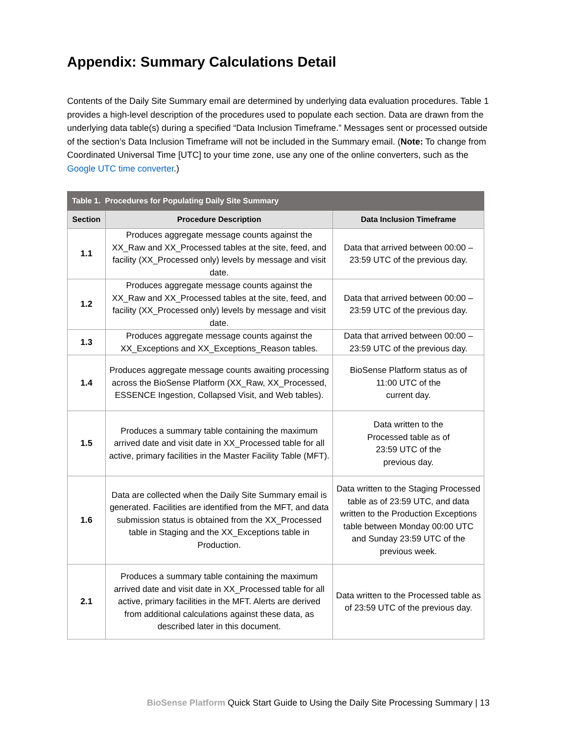Appendix: Summary Calculations Detail
Contents of the Daily Site Summary email are determined by underlying data evaluation procedures. Table 1 provides a high-level description of the procedures used to populate each section. Data are drawn from the underlying data table(s) during a specified “Data Inclusion Timeframe.” Messages sent or processed outside of the section’s Data Inclusion Timeframe will not be included in the Summary email. (Note: To change from Coordinated Universal Time [UTC] to your time zone, use any one of the online converters, such as the Google UTC time converter.)
| Table 1. Procedures for Populating Daily Site Summary | | |
| --- | --- | --- |
| Section | Procedure Description | Data Inclusion Timeframe |
| 1.1 | Produces aggregate message counts against the XX_Raw and XX_Processed tables at the site, feed, and facility (XX_Processed only) levels by message and visit date. | Data that arrived between 00:00 – 23:59 UTC of the previous day. |
| 1.2 | Produces aggregate message counts against the XX_Raw and XX_Processed tables at the site, feed, and facility (XX_Processed only) levels by message and visit date. | Data that arrived between 00:00 – 23:59 UTC of the previous day. |
| 1.3 | Produces aggregate message counts against the XX_Exceptions and XX_Exceptions_Reason tables. | Data that arrived between 00:00 – 23:59 UTC of the previous day. |
| 1.4 | Produces aggregate message counts awaiting processing across the BioSense Platform (XX_Raw, XX_Processed, ESSENCE Ingestion, Collapsed Visit, and Web tables). | BioSense Platform status as of 11:00 UTC of the current day. |
| 1.5 | Produces a summary table containing the maximum arrived date and visit date in XX_Processed table for all active, primary facilities in the Master Facility Table (MFT). | Data written to the Processed table as of 23:59 UTC of the previous day. |
| 1.6 | Data are collected when the Daily Site Summary email is generated. Facilities are identified from the MFT, and data submission status is obtained from the XX_Processed table in Staging and the XX_Exceptions table in Production. | Data written to the Staging Processed table as of 23:59 UTC, and data written to the Production Exceptions table between Monday 00:00 UTC and Sunday 23:59 UTC of the previous week. |
| 2.1 | Produces a summary table containing the maximum arrived date and visit date in XX_Processed table for all active, primary facilities in the MFT. Alerts are derived from additional calculations against these data, as described later in this document. | Data written to the Processed table as of 23:59 UTC of the previous day. |
BioSense Platform Quick Start Guide to Using the Daily Site Processing Summary | 13